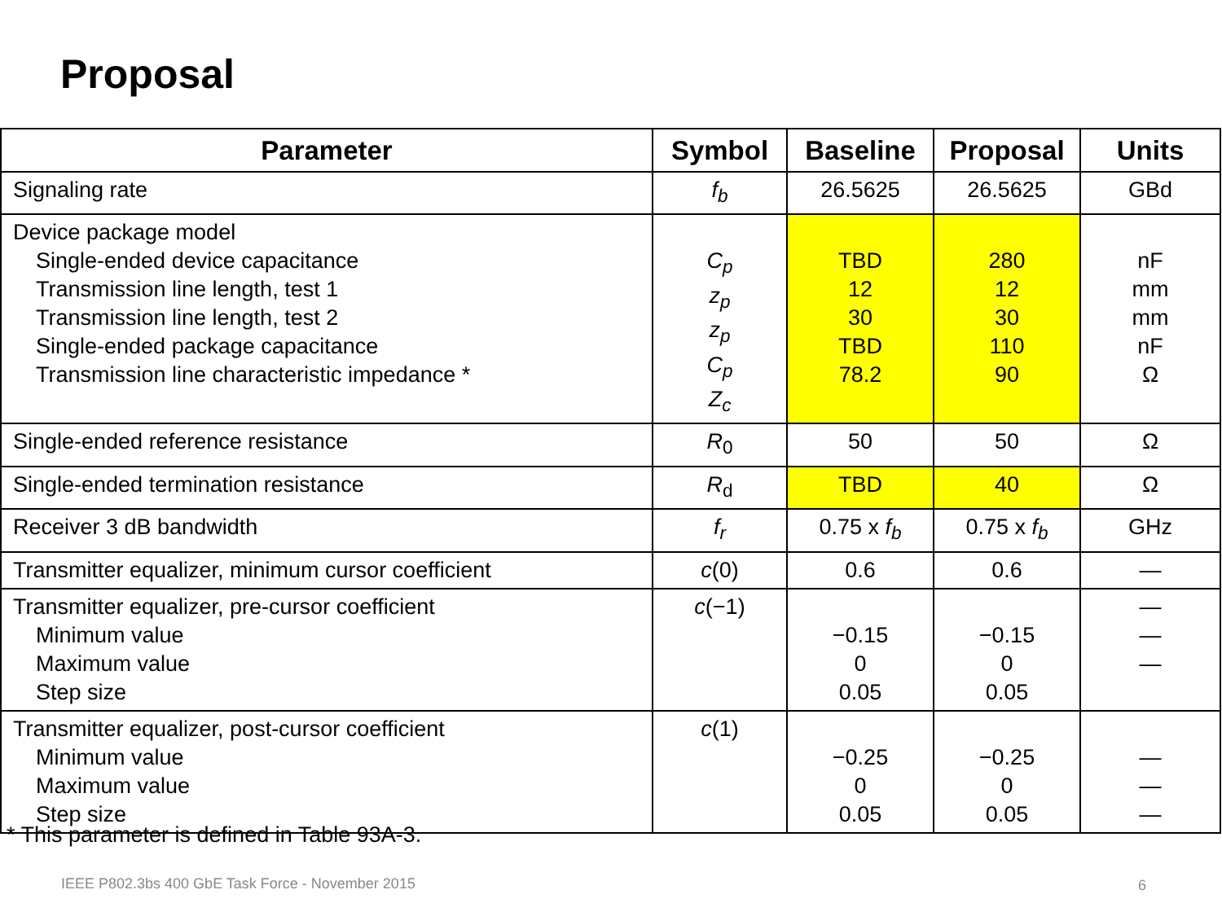Proposal
| Parameter | Symbol | Baseline | Proposal | Units |
| --- | --- | --- | --- | --- |
| Signaling rate | f<sub>b</sub> | 26.5625 | 26.5625 | GBd |
| Device package model Single-ended device capacitance Transmission line length, test 1 Transmission line length, test 2 Single-ended package capacitance Transmission line characteristic impedance * | C<sub>p</sub> z<sub>p</sub> z<sub>p</sub> C<sub>p</sub> Z<sub>c</sub> | TBD 12 30 TBD 78.2 | 280 12 30 110 90 | nF mm mm nF Ω |
| Single-ended reference resistance | R<sub>0</sub> | 50 | 50 | Ω |
| Single-ended termination resistance | R<sub>d</sub> | TBD | 40 | Ω |
| Receiver 3 dB bandwidth | f<sub>r</sub> | 0.75 x f<sub>b</sub> | 0.75 x f<sub>b</sub> | GHz |
| Transmitter equalizer, minimum cursor coefficient | c (0) | 0.6 | 0.6 | — |
| Transmitter equalizer, pre-cursor coefficient Minimum value Maximum value Step size | c (−1) | −0.15 0 0.05 | −0.15 0 0.05 | — — — |
| Transmitter equalizer, post-cursor coefficient Minimum value Maximum value Step size | c (1) | −0.25 0 0.05 | −0.25 0 0.05 | — — — |
* This parameter is defined in Table 93A-3.
IEEE P802.3bs 400 GbE Task Force - November 2015
6